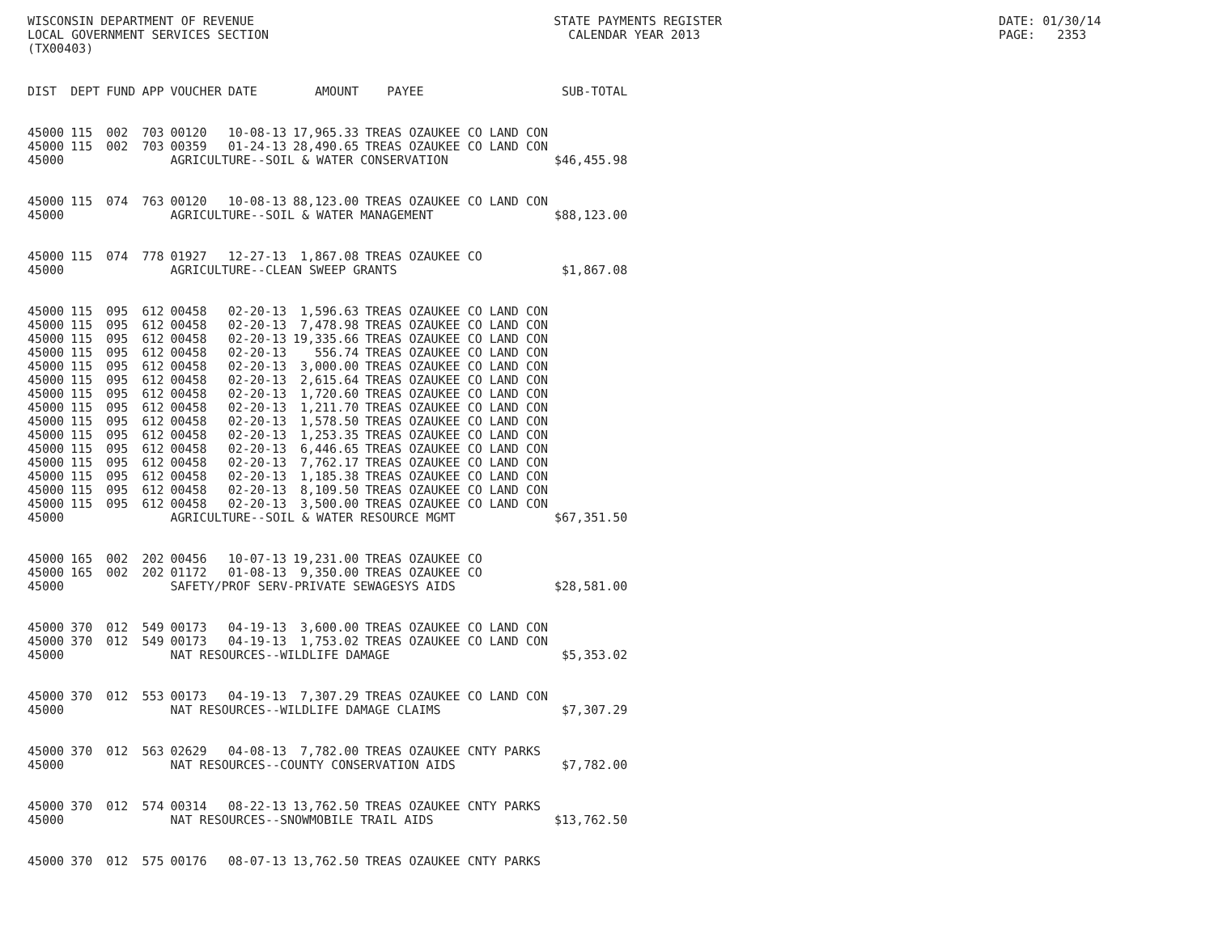WISCONSIN DEPARTMENT OF REVENUE LOCAL GOVERNMENT SERVICES SECTION (TX00403)
STATE PAYMENTS REGISTER CALENDAR YEAR 2013
DATE: 01/30/14 PAGE: 2353
| DIST | DEPT | FUND | APP | VOUCHER | DATE | AMOUNT | PAYEE | SUB-TOTAL |
| --- | --- | --- | --- | --- | --- | --- | --- | --- |
| 45000 | 115 | 002 | 703 | 00120 | 10-08-13 | 17,965.33 | TREAS OZAUKEE CO LAND CON | |
| 45000 | 115 | 002 | 703 | 00359 | 01-24-13 | 28,490.65 | TREAS OZAUKEE CO LAND CON | |
| 45000 | | | | AGRICULTURE--SOIL & WATER CONSERVATION | | | | $46,455.98 |
| 45000 | 115 | 074 | 763 | 00120 | 10-08-13 | 88,123.00 | TREAS OZAUKEE CO LAND CON | |
| 45000 | | | | AGRICULTURE--SOIL & WATER MANAGEMENT | | | | $88,123.00 |
| 45000 | 115 | 074 | 778 | 01927 | 12-27-13 | 1,867.08 | TREAS OZAUKEE CO | |
| 45000 | | | | AGRICULTURE--CLEAN SWEEP GRANTS | | | | $1,867.08 |
| 45000 | 115 | 095 | 612 | 00458 | 02-20-13 | 1,596.63 | TREAS OZAUKEE CO LAND CON | |
| 45000 | 115 | 095 | 612 | 00458 | 02-20-13 | 7,478.98 | TREAS OZAUKEE CO LAND CON | |
| 45000 | 115 | 095 | 612 | 00458 | 02-20-13 | 19,335.66 | TREAS OZAUKEE CO LAND CON | |
| 45000 | 115 | 095 | 612 | 00458 | 02-20-13 | 556.74 | TREAS OZAUKEE CO LAND CON | |
| 45000 | 115 | 095 | 612 | 00458 | 02-20-13 | 3,000.00 | TREAS OZAUKEE CO LAND CON | |
| 45000 | 115 | 095 | 612 | 00458 | 02-20-13 | 2,615.64 | TREAS OZAUKEE CO LAND CON | |
| 45000 | 115 | 095 | 612 | 00458 | 02-20-13 | 1,720.60 | TREAS OZAUKEE CO LAND CON | |
| 45000 | 115 | 095 | 612 | 00458 | 02-20-13 | 1,211.70 | TREAS OZAUKEE CO LAND CON | |
| 45000 | 115 | 095 | 612 | 00458 | 02-20-13 | 1,578.50 | TREAS OZAUKEE CO LAND CON | |
| 45000 | 115 | 095 | 612 | 00458 | 02-20-13 | 1,253.35 | TREAS OZAUKEE CO LAND CON | |
| 45000 | 115 | 095 | 612 | 00458 | 02-20-13 | 6,446.65 | TREAS OZAUKEE CO LAND CON | |
| 45000 | 115 | 095 | 612 | 00458 | 02-20-13 | 7,762.17 | TREAS OZAUKEE CO LAND CON | |
| 45000 | 115 | 095 | 612 | 00458 | 02-20-13 | 1,185.38 | TREAS OZAUKEE CO LAND CON | |
| 45000 | 115 | 095 | 612 | 00458 | 02-20-13 | 8,109.50 | TREAS OZAUKEE CO LAND CON | |
| 45000 | 115 | 095 | 612 | 00458 | 02-20-13 | 3,500.00 | TREAS OZAUKEE CO LAND CON | |
| 45000 | | | | AGRICULTURE--SOIL & WATER RESOURCE MGMT | | | | $67,351.50 |
| 45000 | 165 | 002 | 202 | 00456 | 10-07-13 | 19,231.00 | TREAS OZAUKEE CO | |
| 45000 | 165 | 002 | 202 | 01172 | 01-08-13 | 9,350.00 | TREAS OZAUKEE CO | |
| 45000 | | | | SAFETY/PROF SERV-PRIVATE SEWAGESYS AIDS | | | | $28,581.00 |
| 45000 | 370 | 012 | 549 | 00173 | 04-19-13 | 3,600.00 | TREAS OZAUKEE CO LAND CON | |
| 45000 | 370 | 012 | 549 | 00173 | 04-19-13 | 1,753.02 | TREAS OZAUKEE CO LAND CON | |
| 45000 | | | | NAT RESOURCES--WILDLIFE DAMAGE | | | | $5,353.02 |
| 45000 | 370 | 012 | 553 | 00173 | 04-19-13 | 7,307.29 | TREAS OZAUKEE CO LAND CON | |
| 45000 | | | | NAT RESOURCES--WILDLIFE DAMAGE CLAIMS | | | | $7,307.29 |
| 45000 | 370 | 012 | 563 | 02629 | 04-08-13 | 7,782.00 | TREAS OZAUKEE CNTY PARKS | |
| 45000 | | | | NAT RESOURCES--COUNTY CONSERVATION AIDS | | | | $7,782.00 |
| 45000 | 370 | 012 | 574 | 00314 | 08-22-13 | 13,762.50 | TREAS OZAUKEE CNTY PARKS | |
| 45000 | | | | NAT RESOURCES--SNOWMOBILE TRAIL AIDS | | | | $13,762.50 |
| 45000 | 370 | 012 | 575 | 00176 | 08-07-13 | 13,762.50 | TREAS OZAUKEE CNTY PARKS | |